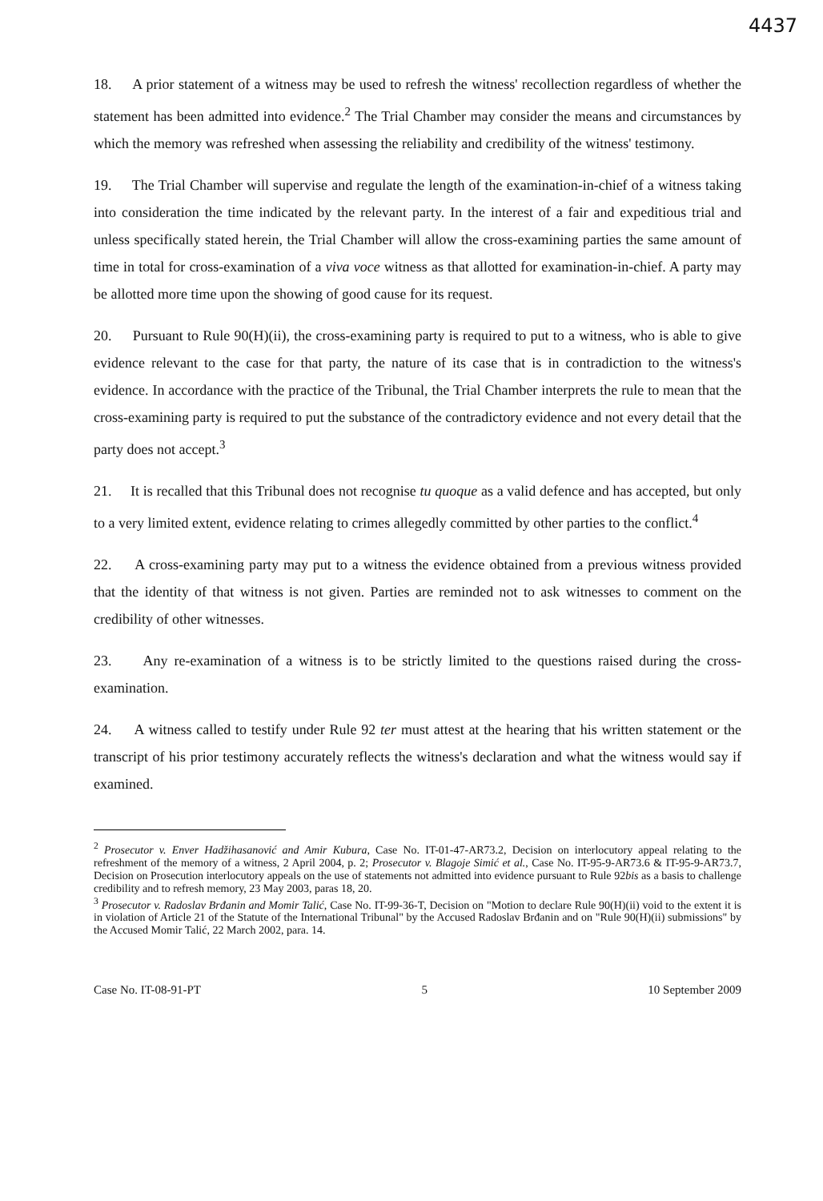4437
18. A prior statement of a witness may be used to refresh the witness' recollection regardless of whether the statement has been admitted into evidence.<sup>2</sup> The Trial Chamber may consider the means and circumstances by which the memory was refreshed when assessing the reliability and credibility of the witness' testimony.
19. The Trial Chamber will supervise and regulate the length of the examination-in-chief of a witness taking into consideration the time indicated by the relevant party. In the interest of a fair and expeditious trial and unless specifically stated herein, the Trial Chamber will allow the cross-examining parties the same amount of time in total for cross-examination of a viva voce witness as that allotted for examination-in-chief. A party may be allotted more time upon the showing of good cause for its request.
20. Pursuant to Rule 90(H)(ii), the cross-examining party is required to put to a witness, who is able to give evidence relevant to the case for that party, the nature of its case that is in contradiction to the witness's evidence. In accordance with the practice of the Tribunal, the Trial Chamber interprets the rule to mean that the cross-examining party is required to put the substance of the contradictory evidence and not every detail that the party does not accept.<sup>3</sup>
21. It is recalled that this Tribunal does not recognise tu quoque as a valid defence and has accepted, but only to a very limited extent, evidence relating to crimes allegedly committed by other parties to the conflict.<sup>4</sup>
22. A cross-examining party may put to a witness the evidence obtained from a previous witness provided that the identity of that witness is not given. Parties are reminded not to ask witnesses to comment on the credibility of other witnesses.
23. Any re-examination of a witness is to be strictly limited to the questions raised during the cross-examination.
24. A witness called to testify under Rule 92 ter must attest at the hearing that his written statement or the transcript of his prior testimony accurately reflects the witness's declaration and what the witness would say if examined.
<sup>2</sup> Prosecutor v. Enver Hadžihasanović and Amir Kubura, Case No. IT-01-47-AR73.2, Decision on interlocutory appeal relating to the refreshment of the memory of a witness, 2 April 2004, p. 2; Prosecutor v. Blagoje Simić et al., Case No. IT-95-9-AR73.6 & IT-95-9-AR73.7, Decision on Prosecution interlocutory appeals on the use of statements not admitted into evidence pursuant to Rule 92bis as a basis to challenge credibility and to refresh memory, 23 May 2003, paras 18, 20.
<sup>3</sup> Prosecutor v. Radoslav Brđanin and Momir Talić, Case No. IT-99-36-T, Decision on "Motion to declare Rule 90(H)(ii) void to the extent it is in violation of Article 21 of the Statute of the International Tribunal" by the Accused Radoslav Brđanin and on "Rule 90(H)(ii) submissions" by the Accused Momir Talić, 22 March 2002, para. 14.
Case No. IT-08-91-PT 5 10 September 2009